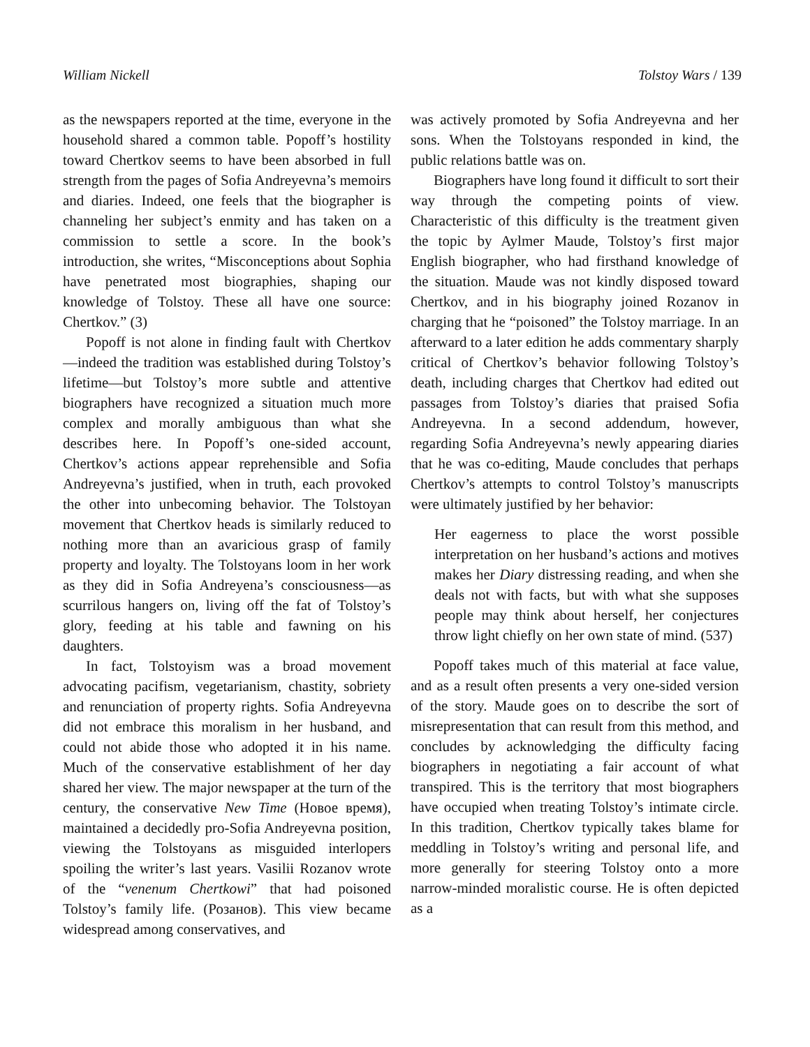William Nickell Tolstoy Wars / 139
as the newspapers reported at the time, everyone in the household shared a common table. Popoff’s hostility toward Chertkov seems to have been absorbed in full strength from the pages of Sofia Andreyevna’s memoirs and diaries. Indeed, one feels that the biographer is channeling her subject’s enmity and has taken on a commission to settle a score. In the book’s introduction, she writes, “Misconceptions about Sophia have penetrated most biographies, shaping our knowledge of Tolstoy. These all have one source: Chertkov.” (3)
Popoff is not alone in finding fault with Chertkov—indeed the tradition was established during Tolstoy’s lifetime—but Tolstoy’s more subtle and attentive biographers have recognized a situation much more complex and morally ambiguous than what she describes here. In Popoff’s one-sided account, Chertkov’s actions appear reprehensible and Sofia Andreyevna’s justified, when in truth, each provoked the other into unbecoming behavior. The Tolstoyan movement that Chertkov heads is similarly reduced to nothing more than an avaricious grasp of family property and loyalty. The Tolstoyans loom in her work as they did in Sofia Andreyena’s consciousness—as scurrilous hangers on, living off the fat of Tolstoy’s glory, feeding at his table and fawning on his daughters.
In fact, Tolstoyism was a broad movement advocating pacifism, vegetarianism, chastity, sobriety and renunciation of property rights. Sofia Andreyevna did not embrace this moralism in her husband, and could not abide those who adopted it in his name. Much of the conservative establishment of her day shared her view. The major newspaper at the turn of the century, the conservative New Time (Новое время), maintained a decidedly pro-Sofia Andreyevna position, viewing the Tolstoyans as misguided interlopers spoiling the writer’s last years. Vasilii Rozanov wrote of the “venenum Chertkowi” that had poisoned Tolstoy’s family life. (Розанов). This view became widespread among conservatives, and
was actively promoted by Sofia Andreyevna and her sons. When the Tolstoyans responded in kind, the public relations battle was on.
Biographers have long found it difficult to sort their way through the competing points of view. Characteristic of this difficulty is the treatment given the topic by Aylmer Maude, Tolstoy’s first major English biographer, who had firsthand knowledge of the situation. Maude was not kindly disposed toward Chertkov, and in his biography joined Rozanov in charging that he “poisoned” the Tolstoy marriage. In an afterward to a later edition he adds commentary sharply critical of Chertkov’s behavior following Tolstoy’s death, including charges that Chertkov had edited out passages from Tolstoy’s diaries that praised Sofia Andreyevna. In a second addendum, however, regarding Sofia Andreyevna’s newly appearing diaries that he was co-editing, Maude concludes that perhaps Chertkov’s attempts to control Tolstoy’s manuscripts were ultimately justified by her behavior:
Her eagerness to place the worst possible interpretation on her husband’s actions and motives makes her Diary distressing reading, and when she deals not with facts, but with what she supposes people may think about herself, her conjectures throw light chiefly on her own state of mind. (537)
Popoff takes much of this material at face value, and as a result often presents a very one-sided version of the story. Maude goes on to describe the sort of misrepresentation that can result from this method, and concludes by acknowledging the difficulty facing biographers in negotiating a fair account of what transpired. This is the territory that most biographers have occupied when treating Tolstoy’s intimate circle. In this tradition, Chertkov typically takes blame for meddling in Tolstoy’s writing and personal life, and more generally for steering Tolstoy onto a more narrow-minded moralistic course. He is often depicted as a